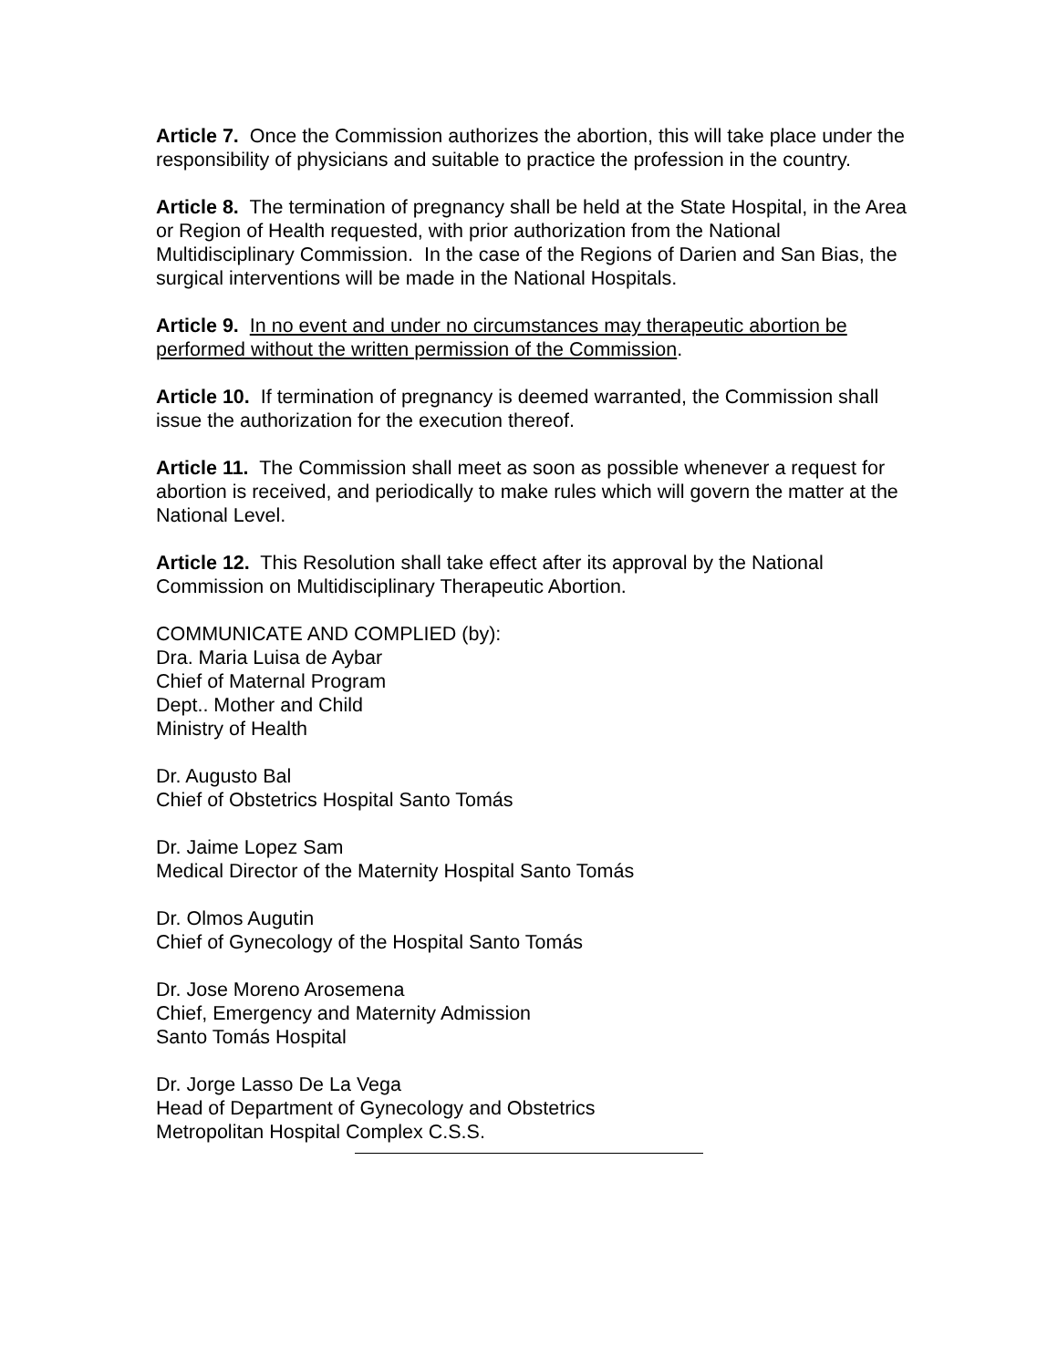Article 7. Once the Commission authorizes the abortion, this will take place under the responsibility of physicians and suitable to practice the profession in the country.
Article 8. The termination of pregnancy shall be held at the State Hospital, in the Area or Region of Health requested, with prior authorization from the National Multidisciplinary Commission. In the case of the Regions of Darien and San Bias, the surgical interventions will be made in the National Hospitals.
Article 9. In no event and under no circumstances may therapeutic abortion be performed without the written permission of the Commission.
Article 10. If termination of pregnancy is deemed warranted, the Commission shall issue the authorization for the execution thereof.
Article 11. The Commission shall meet as soon as possible whenever a request for abortion is received, and periodically to make rules which will govern the matter at the National Level.
Article 12. This Resolution shall take effect after its approval by the National Commission on Multidisciplinary Therapeutic Abortion.
COMMUNICATE AND COMPLIED (by):
Dra. Maria Luisa de Aybar
Chief of Maternal Program
Dept.. Mother and Child
Ministry of Health
Dr. Augusto Bal
Chief of Obstetrics Hospital Santo Tomás
Dr. Jaime Lopez Sam
Medical Director of the Maternity Hospital Santo Tomás
Dr. Olmos Augutin
Chief of Gynecology of the Hospital Santo Tomás
Dr. Jose Moreno Arosemena
Chief, Emergency and Maternity Admission
Santo Tomás Hospital
Dr. Jorge Lasso De La Vega
Head of Department of Gynecology and Obstetrics
Metropolitan Hospital Complex C.S.S.